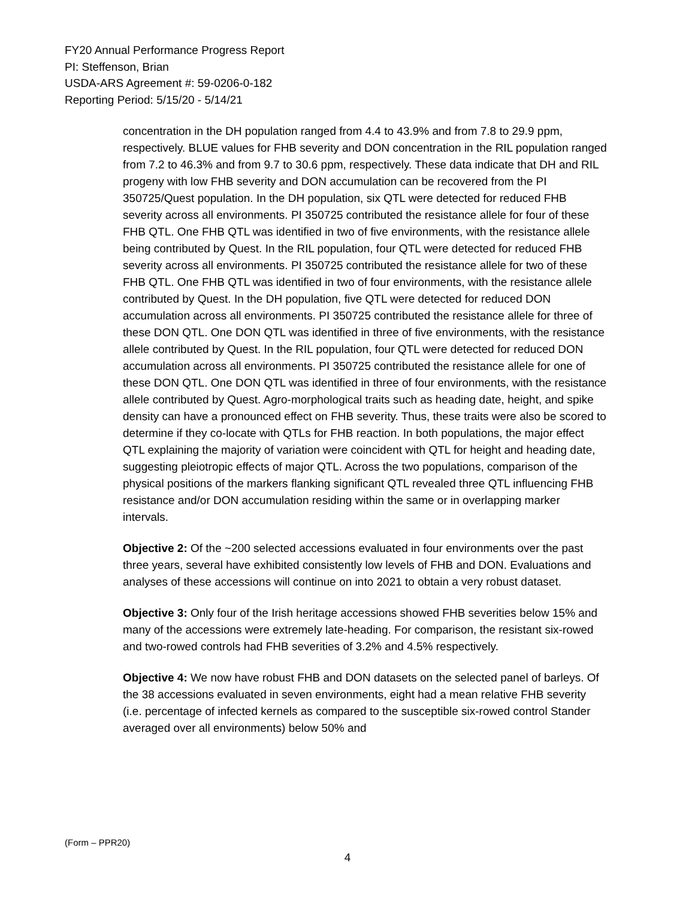FY20 Annual Performance Progress Report
PI: Steffenson, Brian
USDA-ARS Agreement #: 59-0206-0-182
Reporting Period: 5/15/20 - 5/14/21
concentration in the DH population ranged from 4.4 to 43.9% and from 7.8 to 29.9 ppm, respectively. BLUE values for FHB severity and DON concentration in the RIL population ranged from 7.2 to 46.3% and from 9.7 to 30.6 ppm, respectively. These data indicate that DH and RIL progeny with low FHB severity and DON accumulation can be recovered from the PI 350725/Quest population. In the DH population, six QTL were detected for reduced FHB severity across all environments. PI 350725 contributed the resistance allele for four of these FHB QTL. One FHB QTL was identified in two of five environments, with the resistance allele being contributed by Quest. In the RIL population, four QTL were detected for reduced FHB severity across all environments. PI 350725 contributed the resistance allele for two of these FHB QTL. One FHB QTL was identified in two of four environments, with the resistance allele contributed by Quest. In the DH population, five QTL were detected for reduced DON accumulation across all environments. PI 350725 contributed the resistance allele for three of these DON QTL. One DON QTL was identified in three of five environments, with the resistance allele contributed by Quest. In the RIL population, four QTL were detected for reduced DON accumulation across all environments. PI 350725 contributed the resistance allele for one of these DON QTL. One DON QTL was identified in three of four environments, with the resistance allele contributed by Quest. Agro-morphological traits such as heading date, height, and spike density can have a pronounced effect on FHB severity. Thus, these traits were also be scored to determine if they co-locate with QTLs for FHB reaction. In both populations, the major effect QTL explaining the majority of variation were coincident with QTL for height and heading date, suggesting pleiotropic effects of major QTL. Across the two populations, comparison of the physical positions of the markers flanking significant QTL revealed three QTL influencing FHB resistance and/or DON accumulation residing within the same or in overlapping marker intervals.
Objective 2: Of the ~200 selected accessions evaluated in four environments over the past three years, several have exhibited consistently low levels of FHB and DON. Evaluations and analyses of these accessions will continue on into 2021 to obtain a very robust dataset.
Objective 3: Only four of the Irish heritage accessions showed FHB severities below 15% and many of the accessions were extremely late-heading. For comparison, the resistant six-rowed and two-rowed controls had FHB severities of 3.2% and 4.5% respectively.
Objective 4: We now have robust FHB and DON datasets on the selected panel of barleys. Of the 38 accessions evaluated in seven environments, eight had a mean relative FHB severity (i.e. percentage of infected kernels as compared to the susceptible six-rowed control Stander averaged over all environments) below 50% and
(Form – PPR20)
4